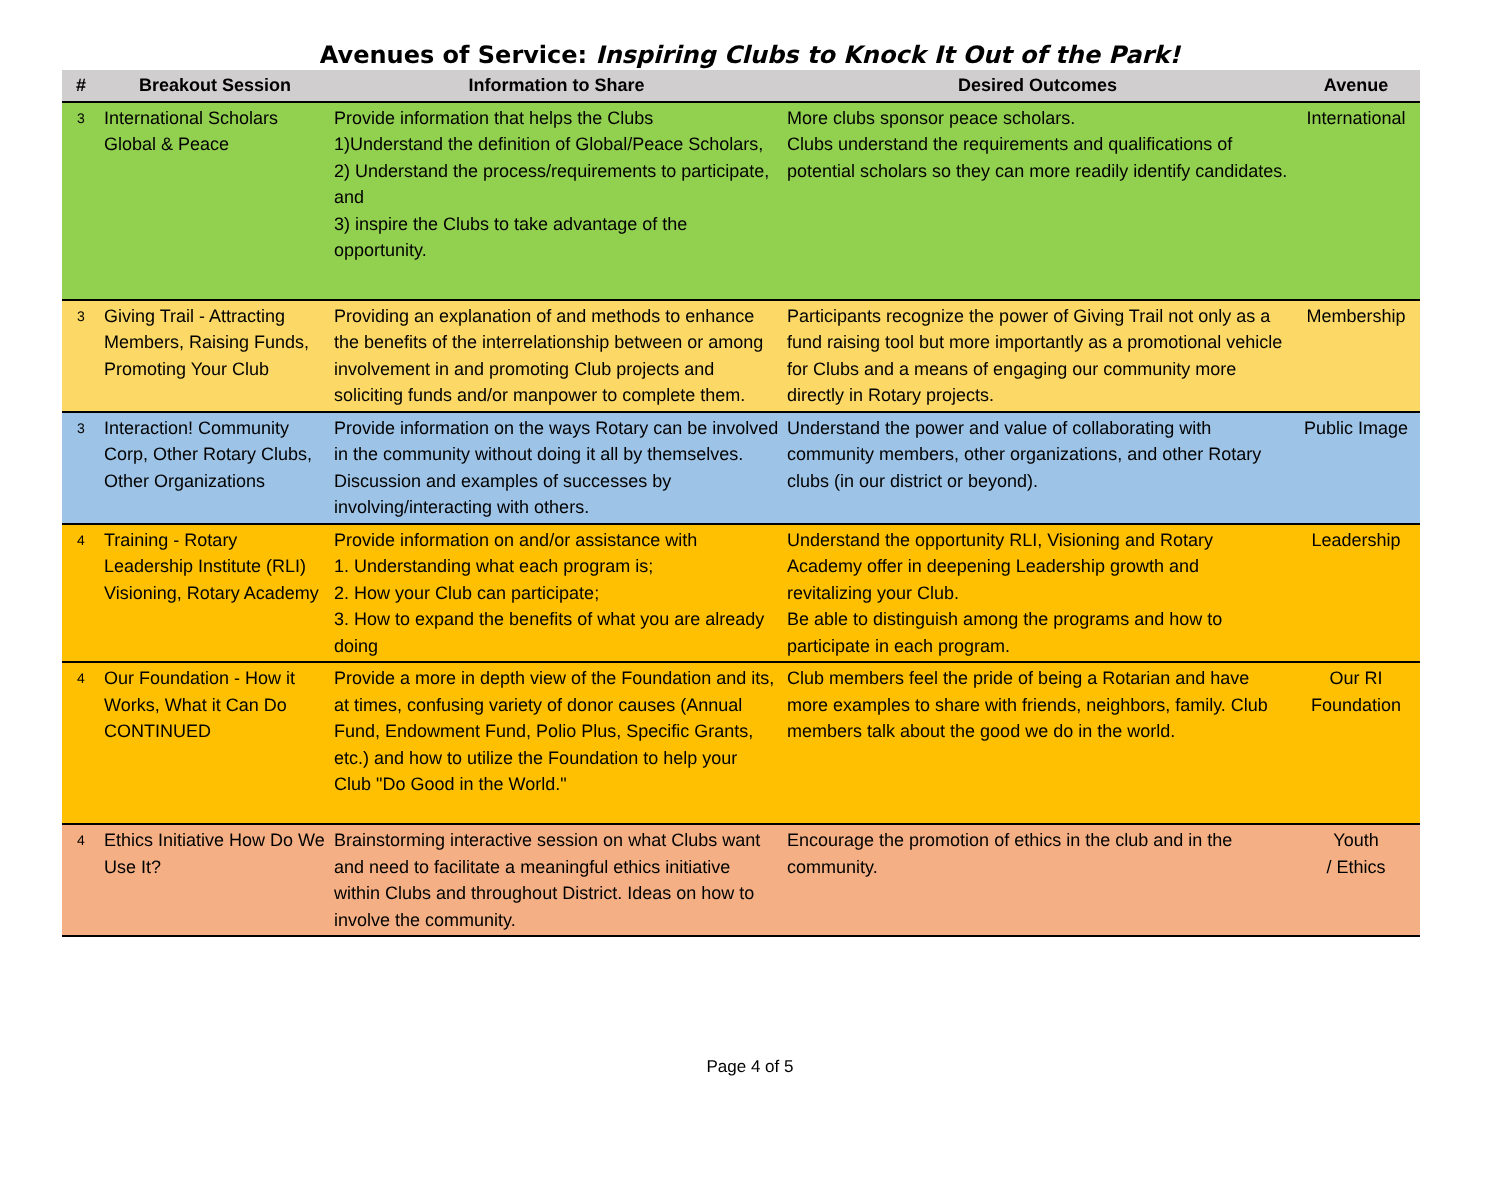Avenues of Service: Inspiring Clubs to Knock It Out of the Park!
| # | Breakout Session | Information to Share | Desired Outcomes | Avenue |
| --- | --- | --- | --- | --- |
| 3 | International Scholars Global & Peace | Provide information that helps the Clubs 1)Understand the definition of Global/Peace Scholars, 2) Understand the process/requirements to participate, and 3) inspire the Clubs to take advantage of the opportunity. | More clubs sponsor peace scholars. Clubs understand the requirements and qualifications of potential scholars so they can more readily identify candidates. | International |
| 3 | Giving Trail - Attracting Members, Raising Funds, Promoting Your Club | Providing an explanation of and methods to enhance the benefits of the interrelationship between or among involvement in and promoting Club projects and soliciting funds and/or manpower to complete them. | Participants recognize the power of Giving Trail not only as a fund raising tool but more importantly as a promotional vehicle for Clubs and a means of engaging our community more directly in Rotary projects. | Membership |
| 3 | Interaction! Community Corp, Other Rotary Clubs, Other Organizations | Provide information on the ways Rotary can be involved in the community without doing it all by themselves. Discussion and examples of successes by involving/interacting with others. | Understand the power and value of collaborating with community members, other organizations, and other Rotary clubs (in our district or beyond). | Public Image |
| 4 | Training - Rotary Leadership Institute (RLI) Visioning, Rotary Academy | Provide information on and/or assistance with 1. Understanding what each program is; 2. How your Club can participate; 3. How to expand the benefits of what you are already doing | Understand the opportunity RLI, Visioning and Rotary Academy offer in deepening Leadership growth and revitalizing your Club. Be able to distinguish among the programs and how to participate in each program. | Leadership |
| 4 | Our Foundation - How it Works, What it Can Do CONTINUED | Provide a more in depth view of the Foundation and its, at times, confusing variety of donor causes (Annual Fund, Endowment Fund, Polio Plus, Specific Grants, etc.) and how to utilize the Foundation to help your Club "Do Good in the World." | Club members feel the pride of being a Rotarian and have more examples to share with friends, neighbors, family. Club members talk about the good we do in the world. | Our RI Foundation |
| 4 | Ethics Initiative How Do We Use It? | Brainstorming interactive session on what Clubs want and need to facilitate a meaningful ethics initiative within Clubs and throughout District. Ideas on how to involve the community. | Encourage the promotion of ethics in the club and in the community. | Youth / Ethics |
Page 4 of 5